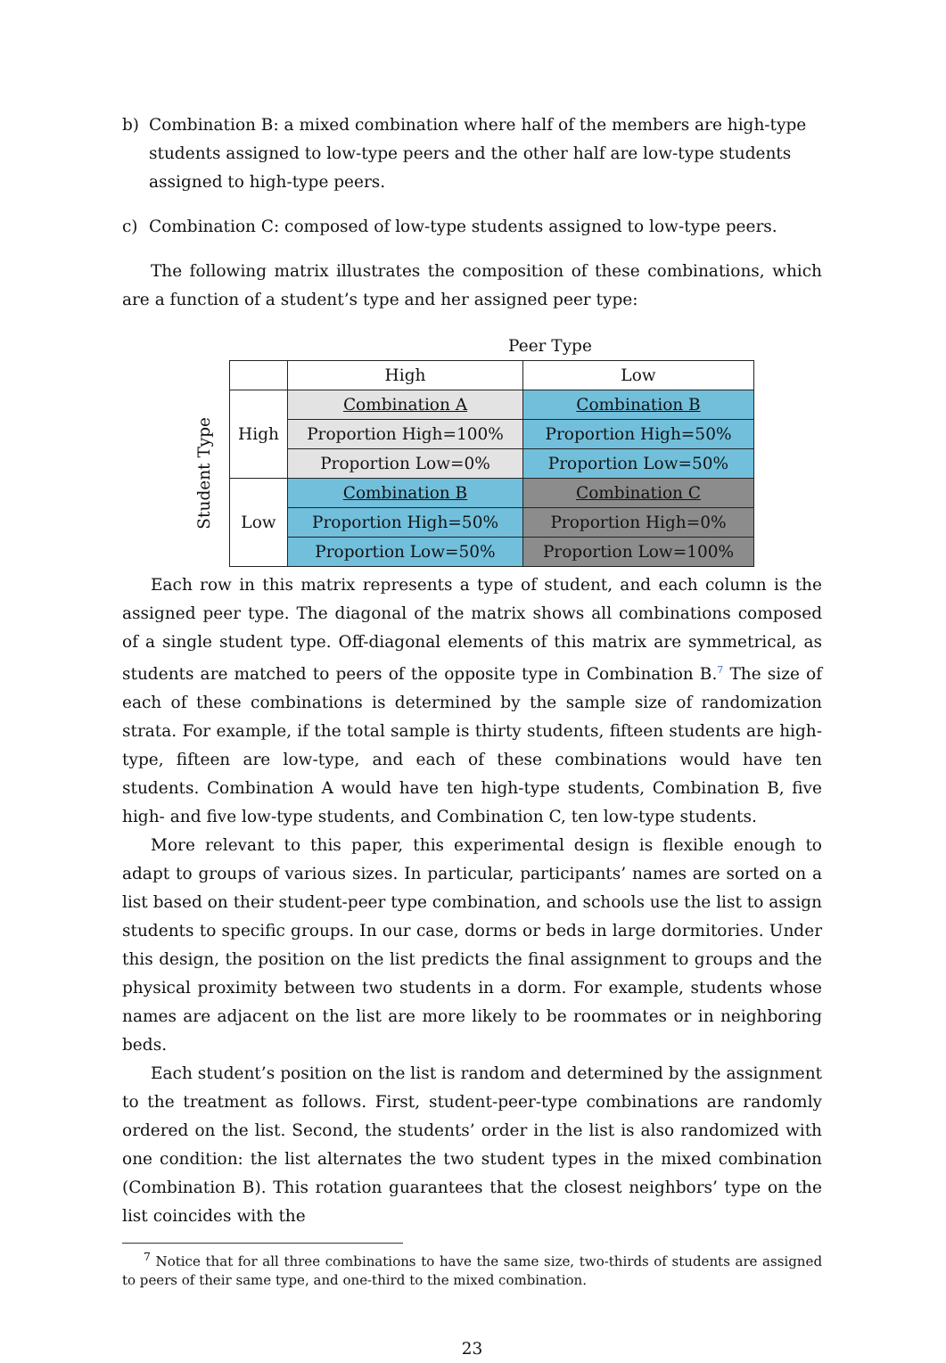b) Combination B: a mixed combination where half of the members are high-type students assigned to low-type peers and the other half are low-type students assigned to high-type peers.
c) Combination C: composed of low-type students assigned to low-type peers.
The following matrix illustrates the composition of these combinations, which are a function of a student’s type and her assigned peer type:
Peer Type
Student Type
| | High | Low |
| High | Combination A | Combination B |
| | Proportion High=100% | Proportion High=50% |
| | Proportion Low=0% | Proportion Low=50% |
| Low | Combination B | Combination C |
| | Proportion High=50% | Proportion High=0% |
| | Proportion Low=50% | Proportion Low=100% |
Each row in this matrix represents a type of student, and each column is the assigned peer type. The diagonal of the matrix shows all combinations composed of a single student type. Off-diagonal elements of this matrix are symmetrical, as students are matched to peers of the opposite type in Combination B.<sup>7</sup> The size of each of these combinations is determined by the sample size of randomization strata. For example, if the total sample is thirty students, fifteen students are high-type, fifteen are low-type, and each of these combinations would have ten students. Combination A would have ten high-type students, Combination B, five high- and five low-type students, and Combination C, ten low-type students.
More relevant to this paper, this experimental design is flexible enough to adapt to groups of various sizes. In particular, participants’ names are sorted on a list based on their student-peer type combination, and schools use the list to assign students to specific groups. In our case, dorms or beds in large dormitories. Under this design, the position on the list predicts the final assignment to groups and the physical proximity between two students in a dorm. For example, students whose names are adjacent on the list are more likely to be roommates or in neighboring beds.
Each student’s position on the list is random and determined by the assignment to the treatment as follows. First, student-peer-type combinations are randomly ordered on the list. Second, the students’ order in the list is also randomized with one condition: the list alternates the two student types in the mixed combination (Combination B). This rotation guarantees that the closest neighbors’ type on the list coincides with the
<sup>7</sup> Notice that for all three combinations to have the same size, two-thirds of students are assigned to peers of their same type, and one-third to the mixed combination.
23